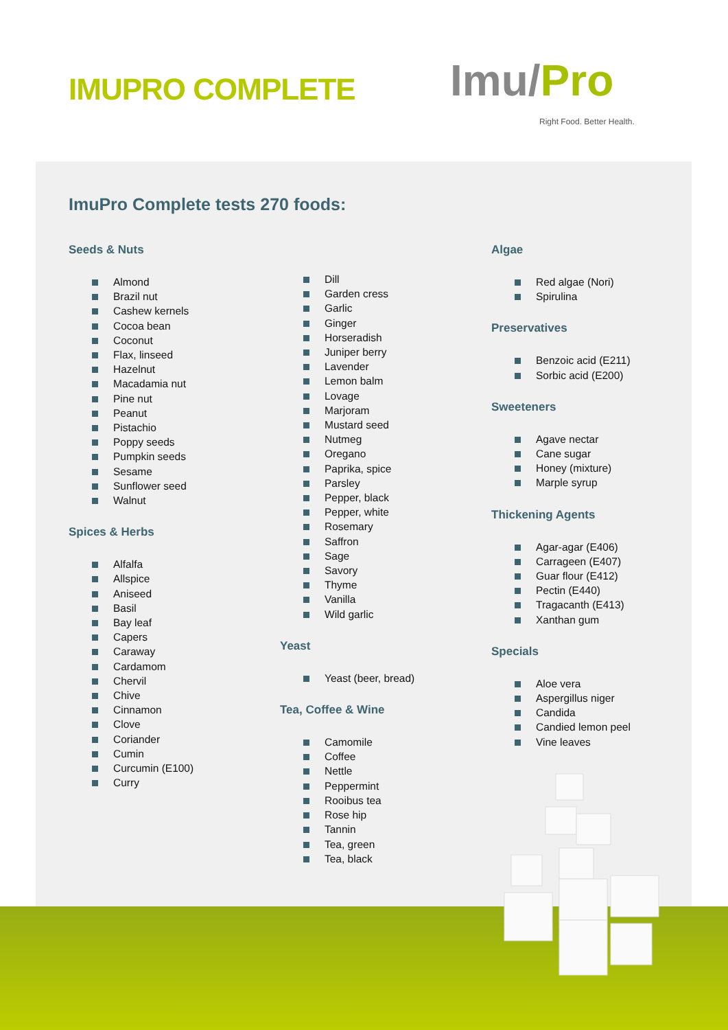IMUPRO COMPLETE Imu/Pro
Right Food. Better Health.
ImuPro Complete tests 270 foods:
Seeds & Nuts
Almond
Brazil nut
Cashew kernels
Cocoa bean
Coconut
Flax, linseed
Hazelnut
Macadamia nut
Pine nut
Peanut
Pistachio
Poppy seeds
Pumpkin seeds
Sesame
Sunflower seed
Walnut
Spices & Herbs
Alfalfa
Allspice
Aniseed
Basil
Bay leaf
Capers
Caraway
Cardamom
Chervil
Chive
Cinnamon
Clove
Coriander
Cumin
Curcumin (E100)
Curry
Dill
Garden cress
Garlic
Ginger
Horseradish
Juniper berry
Lavender
Lemon balm
Lovage
Marjoram
Mustard seed
Nutmeg
Oregano
Paprika, spice
Parsley
Pepper, black
Pepper, white
Rosemary
Saffron
Sage
Savory
Thyme
Vanilla
Wild garlic
Yeast
Yeast (beer, bread)
Tea, Coffee & Wine
Camomile
Coffee
Nettle
Peppermint
Rooibus tea
Rose hip
Tannin
Tea, green
Tea, black
Algae
Red algae (Nori)
Spirulina
Preservatives
Benzoic acid (E211)
Sorbic acid (E200)
Sweeteners
Agave nectar
Cane sugar
Honey (mixture)
Marple syrup
Thickening Agents
Agar-agar (E406)
Carrageen (E407)
Guar flour (E412)
Pectin (E440)
Tragacanth (E413)
Xanthan gum
Specials
Aloe vera
Aspergillus niger
Candida
Candied lemon peel
Vine leaves